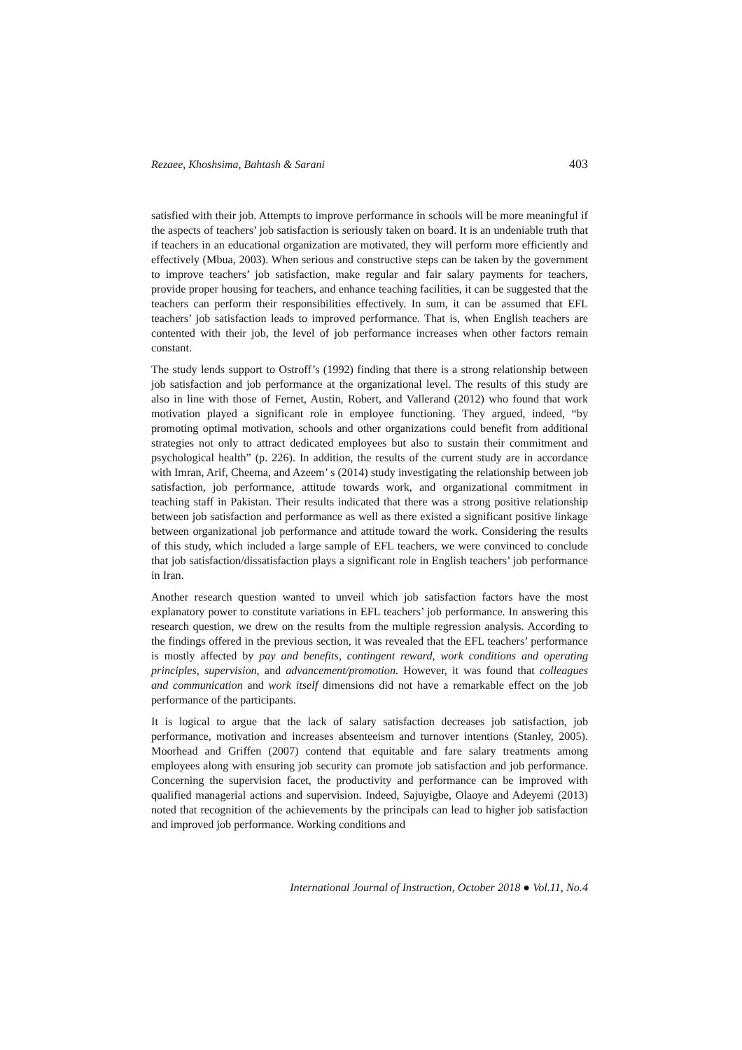Rezaee, Khoshsima, Bahtash & Sarani 403
satisfied with their job. Attempts to improve performance in schools will be more meaningful if the aspects of teachers’ job satisfaction is seriously taken on board. It is an undeniable truth that if teachers in an educational organization are motivated, they will perform more efficiently and effectively (Mbua, 2003). When serious and constructive steps can be taken by the government to improve teachers’ job satisfaction, make regular and fair salary payments for teachers, provide proper housing for teachers, and enhance teaching facilities, it can be suggested that the teachers can perform their responsibilities effectively. In sum, it can be assumed that EFL teachers’ job satisfaction leads to improved performance. That is, when English teachers are contented with their job, the level of job performance increases when other factors remain constant.
The study lends support to Ostroff’s (1992) finding that there is a strong relationship between job satisfaction and job performance at the organizational level. The results of this study are also in line with those of Fernet, Austin, Robert, and Vallerand (2012) who found that work motivation played a significant role in employee functioning. They argued, indeed, “by promoting optimal motivation, schools and other organizations could benefit from additional strategies not only to attract dedicated employees but also to sustain their commitment and psychological health” (p. 226). In addition, the results of the current study are in accordance with Imran, Arif, Cheema, and Azeem’ s (2014) study investigating the relationship between job satisfaction, job performance, attitude towards work, and organizational commitment in teaching staff in Pakistan. Their results indicated that there was a strong positive relationship between job satisfaction and performance as well as there existed a significant positive linkage between organizational job performance and attitude toward the work. Considering the results of this study, which included a large sample of EFL teachers, we were convinced to conclude that job satisfaction/dissatisfaction plays a significant role in English teachers’ job performance in Iran.
Another research question wanted to unveil which job satisfaction factors have the most explanatory power to constitute variations in EFL teachers’ job performance. In answering this research question, we drew on the results from the multiple regression analysis. According to the findings offered in the previous section, it was revealed that the EFL teachers’ performance is mostly affected by pay and benefits, contingent reward, work conditions and operating principles, supervision, and advancement/promotion. However, it was found that colleagues and communication and work itself dimensions did not have a remarkable effect on the job performance of the participants.
It is logical to argue that the lack of salary satisfaction decreases job satisfaction, job performance, motivation and increases absenteeism and turnover intentions (Stanley, 2005). Moorhead and Griffen (2007) contend that equitable and fare salary treatments among employees along with ensuring job security can promote job satisfaction and job performance. Concerning the supervision facet, the productivity and performance can be improved with qualified managerial actions and supervision. Indeed, Sajuyigbe, Olaoye and Adeyemi (2013) noted that recognition of the achievements by the principals can lead to higher job satisfaction and improved job performance. Working conditions and
International Journal of Instruction, October 2018 ● Vol.11, No.4